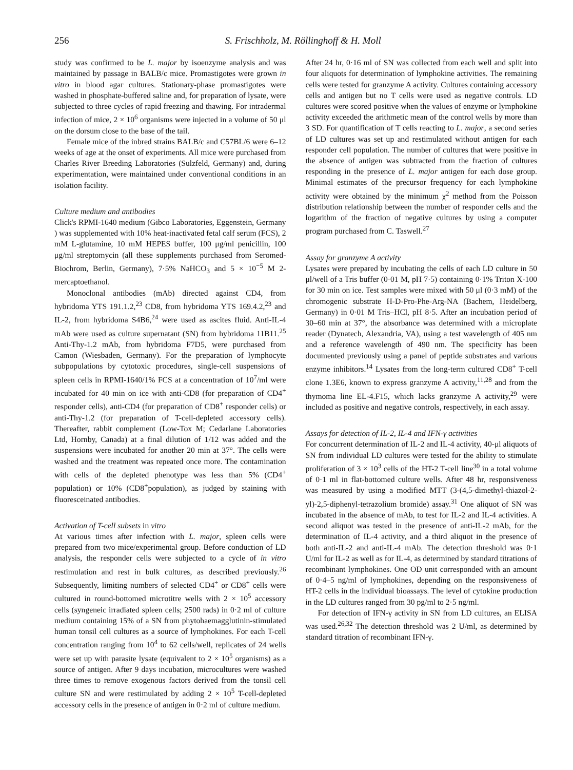256 S. Frischholz, M. Röllinghoff & H. Moll
study was confirmed to be L. major by isoenzyme analysis and was maintained by passage in BALB/c mice. Promastigotes were grown in vitro in blood agar cultures. Stationary-phase promastigotes were washed in phosphate-buffered saline and, for preparation of lysate, were subjected to three cycles of rapid freezing and thawing. For intradermal infection of mice, 2 × 10<sup>6</sup> organisms were injected in a volume of 50 μl on the dorsum close to the base of the tail.
Female mice of the inbred strains BALB/c and C57BL/6 were 6–12 weeks of age at the onset of experiments. All mice were purchased from Charles River Breeding Laboratories (Sulzfeld, Germany) and, during experimentation, were maintained under conventional conditions in an isolation facility.
Culture medium and antibodies
Click's RPMI-1640 medium (Gibco Laboratories, Eggenstein, Germany ) was supplemented with 10% heat-inactivated fetal calf serum (FCS), 2 mM L-glutamine, 10 mM HEPES buffer, 100 μg/ml penicillin, 100 μg/ml streptomycin (all these supplements purchased from Seromed-Biochrom, Berlin, Germany), 7·5% NaHCO<sub>3</sub> and 5 × 10<sup>−5</sup> M 2-mercaptoethanol.
Monoclonal antibodies (mAb) directed against CD4, from hybridoma YTS 191.1.2,<sup>23</sup> CD8, from hybridoma YTS 169.4.2,<sup>23</sup> and IL-2, from hybridoma S4B6,<sup>24</sup> were used as ascites fluid. Anti-IL-4 mAb were used as culture supernatant (SN) from hybridoma 11B11.<sup>25</sup> Anti-Thy-1.2 mAb, from hybridoma F7D5, were purchased from Camon (Wiesbaden, Germany). For the preparation of lymphocyte subpopulations by cytotoxic procedures, single-cell suspensions of spleen cells in RPMI-1640/1% FCS at a concentration of 10<sup>7</sup>/ml were incubated for 40 min on ice with anti-CD8 (for preparation of CD4<sup>+</sup> responder cells), anti-CD4 (for preparation of CD8<sup>+</sup> responder cells) or anti-Thy-1.2 (for preparation of T-cell-depleted accessory cells). Thereafter, rabbit complement (Low-Tox M; Cedarlane Laboratories Ltd, Hornby, Canada) at a final dilution of 1/12 was added and the suspensions were incubated for another 20 min at 37°. The cells were washed and the treatment was repeated once more. The contamination with cells of the depleted phenotype was less than 5% (CD4<sup>+</sup> population) or 10% (CD8<sup>+</sup>population), as judged by staining with fluoresceinated antibodies.
Activation of T-cell subsets in vitro
At various times after infection with L. major, spleen cells were prepared from two mice/experimental group. Before conduction of LD analysis, the responder cells were subjected to a cycle of in vitro restimulation and rest in bulk cultures, as described previously.<sup>26</sup> Subsequently, limiting numbers of selected CD4<sup>+</sup> or CD8<sup>+</sup> cells were cultured in round-bottomed microtitre wells with 2 × 10<sup>5</sup> accessory cells (syngeneic irradiated spleen cells; 2500 rads) in 0·2 ml of culture medium containing 15% of a SN from phytohaemagglutinin-stimulated human tonsil cell cultures as a source of lymphokines. For each T-cell concentration ranging from 10<sup>4</sup> to 62 cells/well, replicates of 24 wells were set up with parasite lysate (equivalent to 2 × 10<sup>5</sup> organisms) as a source of antigen. After 9 days incubation, microcultures were washed three times to remove exogenous factors derived from the tonsil cell culture SN and were restimulated by adding 2 × 10<sup>5</sup> T-cell-depleted accessory cells in the presence of antigen in 0·2 ml of culture medium.
After 24 hr, 0·16 ml of SN was collected from each well and split into four aliquots for determination of lymphokine activities. The remaining cells were tested for granzyme A activity. Cultures containing accessory cells and antigen but no T cells were used as negative controls. LD cultures were scored positive when the values of enzyme or lymphokine activity exceeded the arithmetic mean of the control wells by more than 3 SD. For quantification of T cells reacting to L. major, a second series of LD cultures was set up and restimulated without antigen for each responder cell population. The number of cultures that were positive in the absence of antigen was subtracted from the fraction of cultures responding in the presence of L. major antigen for each dose group. Minimal estimates of the precursor frequency for each lymphokine activity were obtained by the minimum χ<sup>2</sup> method from the Poisson distribution relationship between the number of responder cells and the logarithm of the fraction of negative cultures by using a computer program purchased from C. Taswell.<sup>27</sup>
Assay for granzyme A activity
Lysates were prepared by incubating the cells of each LD culture in 50 μl/well of a Tris buffer (0·01 M, pH 7·5) containing 0·1% Triton X-100 for 30 min on ice. Test samples were mixed with 50 μl (0·3 mM) of the chromogenic substrate H-D-Pro-Phe-Arg-NA (Bachem, Heidelberg, Germany) in 0·01 M Tris–HCl, pH 8·5. After an incubation period of 30–60 min at 37°, the absorbance was determined with a microplate reader (Dynatech, Alexandria, VA), using a test wavelength of 405 nm and a reference wavelength of 490 nm. The specificity has been documented previously using a panel of peptide substrates and various enzyme inhibitors.<sup>14</sup> Lysates from the long-term cultured CD8<sup>+</sup> T-cell clone 1.3E6, known to express granzyme A activity,<sup>11,28</sup> and from the thymoma line EL-4.F15, which lacks granzyme A activity,<sup>29</sup> were included as positive and negative controls, respectively, in each assay.
Assays for detection of IL-2, IL-4 and IFN-γ activities
For concurrent determination of IL-2 and IL-4 activity, 40-μl aliquots of SN from individual LD cultures were tested for the ability to stimulate proliferation of 3 × 10<sup>3</sup> cells of the HT-2 T-cell line<sup>30</sup> in a total volume of 0·1 ml in flat-bottomed culture wells. After 48 hr, responsiveness was measured by using a modified MTT (3-(4,5-dimethyl-thiazol-2-yl)-2,5-diphenyl-tetrazolium bromide) assay.<sup>31</sup> One aliquot of SN was incubated in the absence of mAb, to test for IL-2 and IL-4 activities. A second aliquot was tested in the presence of anti-IL-2 mAb, for the determination of IL-4 activity, and a third aliquot in the presence of both anti-IL-2 and anti-IL-4 mAb. The detection threshold was 0·1 U/ml for IL-2 as well as for IL-4, as determined by standard titrations of recombinant lymphokines. One OD unit corresponded with an amount of 0·4–5 ng/ml of lymphokines, depending on the responsiveness of HT-2 cells in the individual bioassays. The level of cytokine production in the LD cultures ranged from 30 pg/ml to 2·5 ng/ml.
For detection of IFN-γ activity in SN from LD cultures, an ELISA was used.<sup>26,32</sup> The detection threshold was 2 U/ml, as determined by standard titration of recombinant IFN-γ.